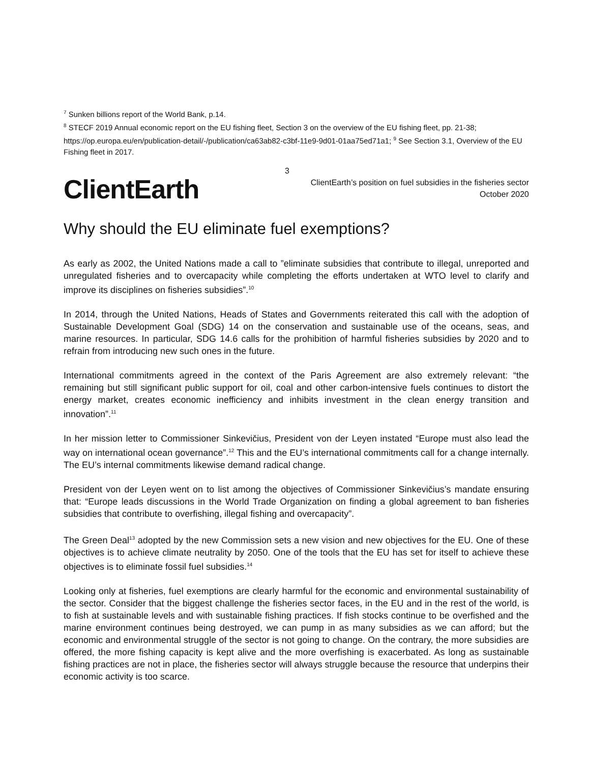<sup>7</sup> Sunken billions report of the World Bank, p.14.
<sup>8</sup> STECF 2019 Annual economic report on the EU fishing fleet, Section 3 on the overview of the EU fishing fleet, pp. 21-38; https://op.europa.eu/en/publication-detail/-/publication/ca63ab82-c3bf-11e9-9d01-01aa75ed71a1; <sup>9</sup> See Section 3.1, Overview of the EU Fishing fleet in 2017.
ClientEarth
3
ClientEarth’s position on fuel subsidies in the fisheries sector
October 2020
Why should the EU eliminate fuel exemptions?
As early as 2002, the United Nations made a call to ”eliminate subsidies that contribute to illegal, unreported and unregulated fisheries and to overcapacity while completing the efforts undertaken at WTO level to clarify and improve its disciplines on fisheries subsidies”.<sup>10</sup>
In 2014, through the United Nations, Heads of States and Governments reiterated this call with the adoption of Sustainable Development Goal (SDG) 14 on the conservation and sustainable use of the oceans, seas, and marine resources. In particular, SDG 14.6 calls for the prohibition of harmful fisheries subsidies by 2020 and to refrain from introducing new such ones in the future.
International commitments agreed in the context of the Paris Agreement are also extremely relevant: “the remaining but still significant public support for oil, coal and other carbon-intensive fuels continues to distort the energy market, creates economic inefficiency and inhibits investment in the clean energy transition and innovation”.<sup>11</sup>
In her mission letter to Commissioner Sinkevičius, President von der Leyen instated “Europe must also lead the way on international ocean governance”.<sup>12</sup> This and the EU’s international commitments call for a change internally. The EU’s internal commitments likewise demand radical change.
President von der Leyen went on to list among the objectives of Commissioner Sinkevičius’s mandate ensuring that: “Europe leads discussions in the World Trade Organization on finding a global agreement to ban fisheries subsidies that contribute to overfishing, illegal fishing and overcapacity”.
The Green Deal<sup>13</sup> adopted by the new Commission sets a new vision and new objectives for the EU. One of these objectives is to achieve climate neutrality by 2050. One of the tools that the EU has set for itself to achieve these objectives is to eliminate fossil fuel subsidies.<sup>14</sup>
Looking only at fisheries, fuel exemptions are clearly harmful for the economic and environmental sustainability of the sector. Consider that the biggest challenge the fisheries sector faces, in the EU and in the rest of the world, is to fish at sustainable levels and with sustainable fishing practices. If fish stocks continue to be overfished and the marine environment continues being destroyed, we can pump in as many subsidies as we can afford; but the economic and environmental struggle of the sector is not going to change. On the contrary, the more subsidies are offered, the more fishing capacity is kept alive and the more overfishing is exacerbated. As long as sustainable fishing practices are not in place, the fisheries sector will always struggle because the resource that underpins their economic activity is too scarce.